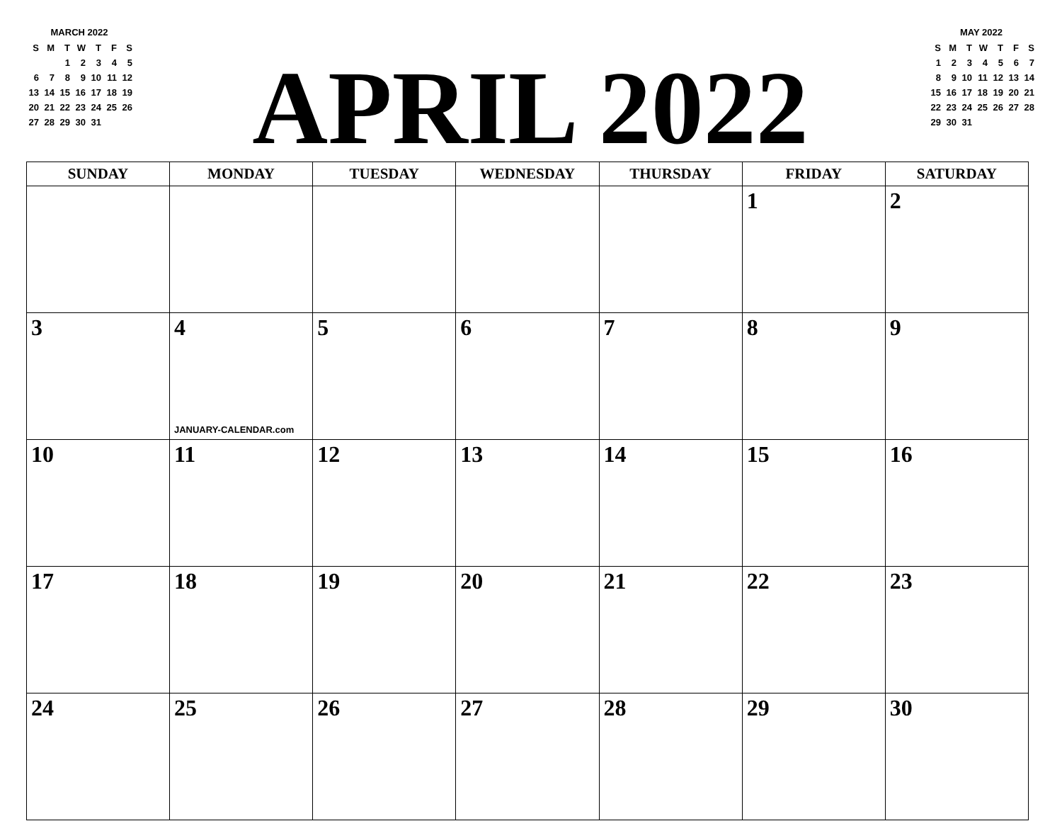MARCH 2022
| S | M | T | W | T | F | S |
| | | 1 | 2 | 3 | 4 | 5 |
| 6 | 7 | 8 | 9 | 10 | 11 | 12 |
| 13 | 14 | 15 | 16 | 17 | 18 | 19 |
| 20 | 21 | 22 | 23 | 24 | 25 | 26 |
| 27 | 28 | 29 | 30 | 31 | | |
APRIL 2022
MAY 2022
| S | M | T | W | T | F | S |
| 1 | 2 | 3 | 4 | 5 | 6 | 7 |
| 8 | 9 | 10 | 11 | 12 | 13 | 14 |
| 15 | 16 | 17 | 18 | 19 | 20 | 21 |
| 22 | 23 | 24 | 25 | 26 | 27 | 28 |
| 29 | 30 | 31 | | | | |
| SUNDAY | MONDAY | TUESDAY | WEDNESDAY | THURSDAY | FRIDAY | SATURDAY |
| --- | --- | --- | --- | --- | --- | --- |
| | | | | | 1 | 2 |
| 3 | 4 JANUARY-CALENDAR.com | 5 | 6 | 7 | 8 | 9 |
| 10 | 11 | 12 | 13 | 14 | 15 | 16 |
| 17 | 18 | 19 | 20 | 21 | 22 | 23 |
| 24 | 25 | 26 | 27 | 28 | 29 | 30 |